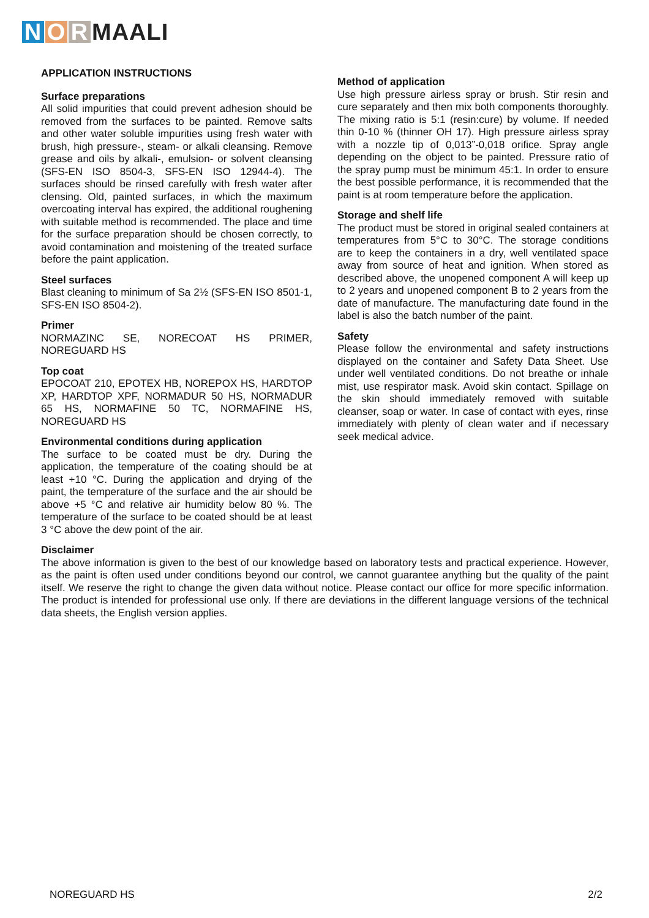N O R MAALI
APPLICATION INSTRUCTIONS
Surface preparations
All solid impurities that could prevent adhesion should be removed from the surfaces to be painted. Remove salts and other water soluble impurities using fresh water with brush, high pressure-, steam- or alkali cleansing. Remove grease and oils by alkali-, emulsion- or solvent cleansing (SFS-EN ISO 8504-3, SFS-EN ISO 12944-4). The surfaces should be rinsed carefully with fresh water after clensing. Old, painted surfaces, in which the maximum overcoating interval has expired, the additional roughening with suitable method is recommended. The place and time for the surface preparation should be chosen correctly, to avoid contamination and moistening of the treated surface before the paint application.
Steel surfaces
Blast cleaning to minimum of Sa 2½ (SFS-EN ISO 8501-1, SFS-EN ISO 8504-2).
Primer
NORMAZINC SE, NORECOAT HS PRIMER, NOREGUARD HS
Top coat
EPOCOAT 210, EPOTEX HB, NOREPOX HS, HARDTOP XP, HARDTOP XPF, NORMADUR 50 HS, NORMADUR 65 HS, NORMAFINE 50 TC, NORMAFINE HS, NOREGUARD HS
Environmental conditions during application
The surface to be coated must be dry. During the application, the temperature of the coating should be at least +10 °C. During the application and drying of the paint, the temperature of the surface and the air should be above +5 °C and relative air humidity below 80 %. The temperature of the surface to be coated should be at least 3 °C above the dew point of the air.
Method of application
Use high pressure airless spray or brush. Stir resin and cure separately and then mix both components thoroughly. The mixing ratio is 5:1 (resin:cure) by volume. If needed thin 0-10 % (thinner OH 17). High pressure airless spray with a nozzle tip of 0,013”-0,018 orifice. Spray angle depending on the object to be painted. Pressure ratio of the spray pump must be minimum 45:1. In order to ensure the best possible performance, it is recommended that the paint is at room temperature before the application.
Storage and shelf life
The product must be stored in original sealed containers at temperatures from 5°C to 30°C. The storage conditions are to keep the containers in a dry, well ventilated space away from source of heat and ignition. When stored as described above, the unopened component A will keep up to 2 years and unopened component B to 2 years from the date of manufacture. The manufacturing date found in the label is also the batch number of the paint.
Safety
Please follow the environmental and safety instructions displayed on the container and Safety Data Sheet. Use under well ventilated conditions. Do not breathe or inhale mist, use respirator mask. Avoid skin contact. Spillage on the skin should immediately removed with suitable cleanser, soap or water. In case of contact with eyes, rinse immediately with plenty of clean water and if necessary seek medical advice.
Disclaimer
The above information is given to the best of our knowledge based on laboratory tests and practical experience. However, as the paint is often used under conditions beyond our control, we cannot guarantee anything but the quality of the paint itself. We reserve the right to change the given data without notice. Please contact our office for more specific information. The product is intended for professional use only. If there are deviations in the different language versions of the technical data sheets, the English version applies.
NOREGUARD HS 2/2